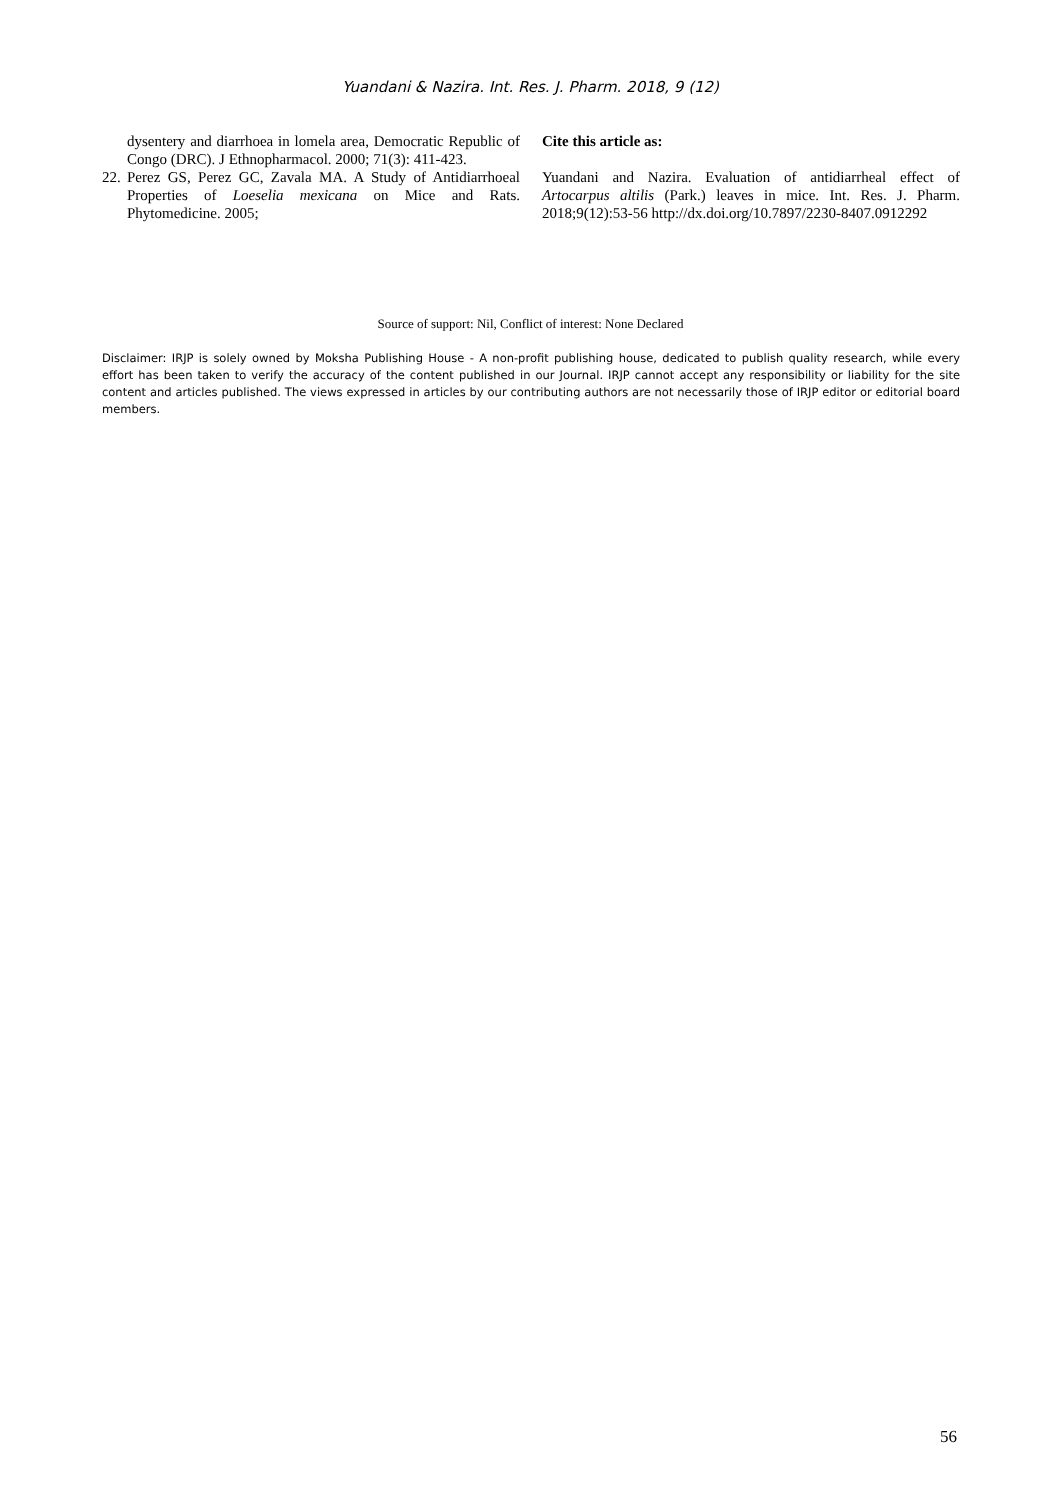Yuandani & Nazira. Int. Res. J. Pharm. 2018, 9 (12)
dysentery and diarrhoea in lomela area, Democratic Republic of Congo (DRC). J Ethnopharmacol. 2000; 71(3): 411-423.
22. Perez GS, Perez GC, Zavala MA. A Study of Antidiarrhoeal Properties of Loeselia mexicana on Mice and Rats. Phytomedicine. 2005;
Cite this article as:
Yuandani and Nazira. Evaluation of antidiarrheal effect of Artocarpus altilis (Park.) leaves in mice. Int. Res. J. Pharm. 2018;9(12):53-56 http://dx.doi.org/10.7897/2230-8407.0912292
Source of support: Nil, Conflict of interest: None Declared
Disclaimer: IRJP is solely owned by Moksha Publishing House - A non-profit publishing house, dedicated to publish quality research, while every effort has been taken to verify the accuracy of the content published in our Journal. IRJP cannot accept any responsibility or liability for the site content and articles published. The views expressed in articles by our contributing authors are not necessarily those of IRJP editor or editorial board members.
56